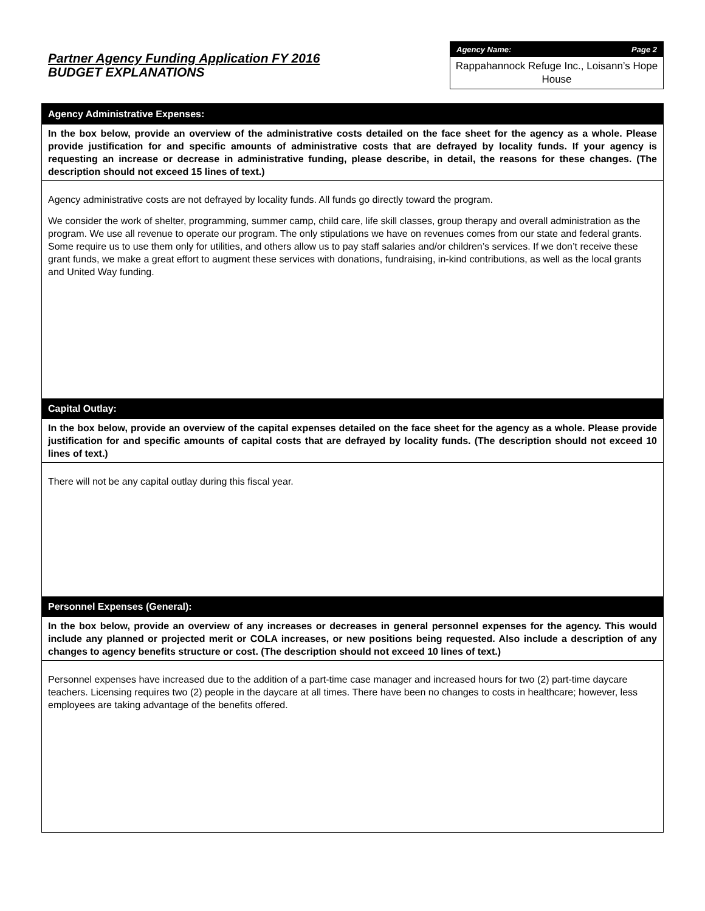Partner Agency Funding Application FY 2016
BUDGET EXPLANATIONS
Agency Name: Page 2
Rappahannock Refuge Inc., Loisann’s Hope House
Agency Administrative Expenses:
In the box below, provide an overview of the administrative costs detailed on the face sheet for the agency as a whole. Please provide justification for and specific amounts of administrative costs that are defrayed by locality funds. If your agency is requesting an increase or decrease in administrative funding, please describe, in detail, the reasons for these changes. (The description should not exceed 15 lines of text.)
Agency administrative costs are not defrayed by locality funds. All funds go directly toward the program.
We consider the work of shelter, programming, summer camp, child care, life skill classes, group therapy and overall administration as the program. We use all revenue to operate our program. The only stipulations we have on revenues comes from our state and federal grants. Some require us to use them only for utilities, and others allow us to pay staff salaries and/or children’s services. If we don’t receive these grant funds, we make a great effort to augment these services with donations, fundraising, in-kind contributions, as well as the local grants and United Way funding.
Capital Outlay:
In the box below, provide an overview of the capital expenses detailed on the face sheet for the agency as a whole. Please provide justification for and specific amounts of capital costs that are defrayed by locality funds. (The description should not exceed 10 lines of text.)
There will not be any capital outlay during this fiscal year.
Personnel Expenses (General):
In the box below, provide an overview of any increases or decreases in general personnel expenses for the agency. This would include any planned or projected merit or COLA increases, or new positions being requested. Also include a description of any changes to agency benefits structure or cost. (The description should not exceed 10 lines of text.)
Personnel expenses have increased due to the addition of a part-time case manager and increased hours for two (2) part-time daycare teachers. Licensing requires two (2) people in the daycare at all times. There have been no changes to costs in healthcare; however, less employees are taking advantage of the benefits offered.